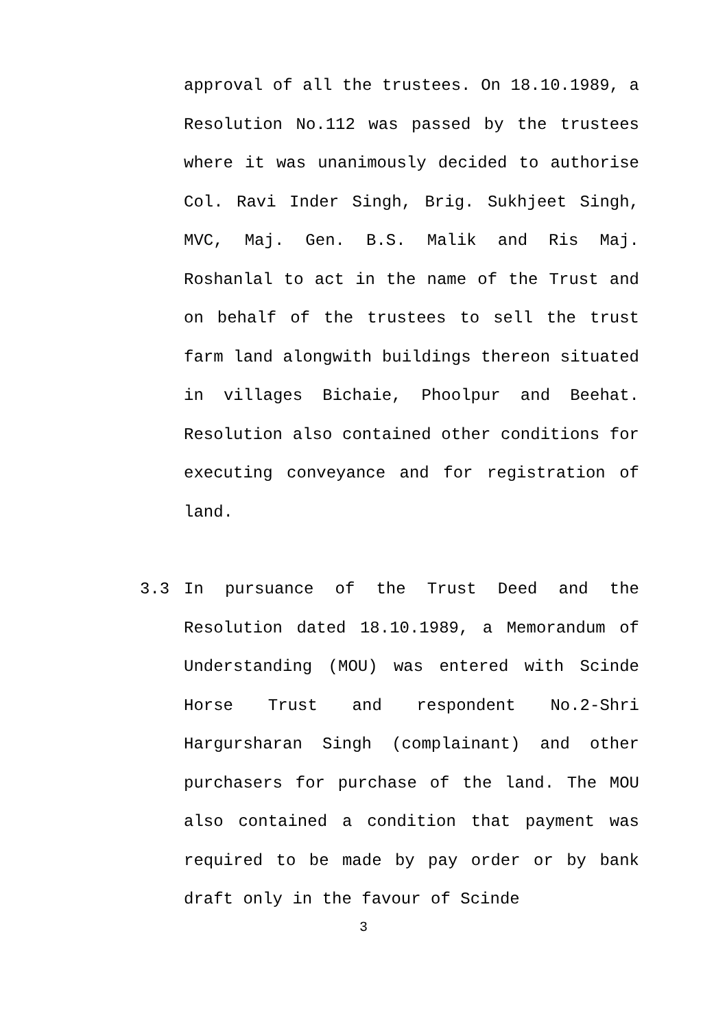approval of all the trustees. On 18.10.1989, a Resolution No.112 was passed by the trustees where it was unanimously decided to authorise Col. Ravi Inder Singh, Brig. Sukhjeet Singh, MVC, Maj. Gen. B.S. Malik and Ris Maj. Roshanlal to act in the name of the Trust and on behalf of the trustees to sell the trust farm land alongwith buildings thereon situated in villages Bichaie, Phoolpur and Beehat. Resolution also contained other conditions for executing conveyance and for registration of land.
3.3 In pursuance of the Trust Deed and the Resolution dated 18.10.1989, a Memorandum of Understanding (MOU) was entered with Scinde Horse Trust and respondent No.2-Shri Hargursharan Singh (complainant) and other purchasers for purchase of the land. The MOU also contained a condition that payment was required to be made by pay order or by bank draft only in the favour of Scinde
3